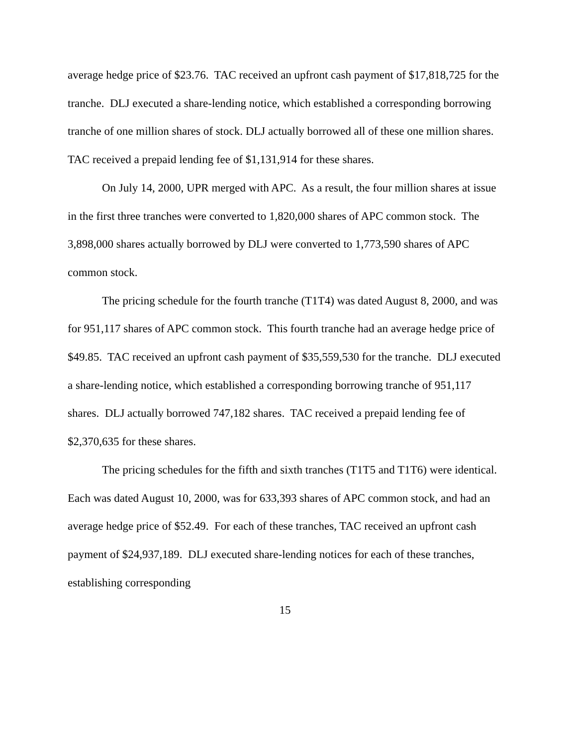average hedge price of $23.76. TAC received an upfront cash payment of $17,818,725 for the tranche. DLJ executed a share-lending notice, which established a corresponding borrowing tranche of one million shares of stock. DLJ actually borrowed all of these one million shares. TAC received a prepaid lending fee of $1,131,914 for these shares.
On July 14, 2000, UPR merged with APC. As a result, the four million shares at issue in the first three tranches were converted to 1,820,000 shares of APC common stock. The 3,898,000 shares actually borrowed by DLJ were converted to 1,773,590 shares of APC common stock.
The pricing schedule for the fourth tranche (T1T4) was dated August 8, 2000, and was for 951,117 shares of APC common stock. This fourth tranche had an average hedge price of $49.85. TAC received an upfront cash payment of $35,559,530 for the tranche. DLJ executed a share-lending notice, which established a corresponding borrowing tranche of 951,117 shares. DLJ actually borrowed 747,182 shares. TAC received a prepaid lending fee of $2,370,635 for these shares.
The pricing schedules for the fifth and sixth tranches (T1T5 and T1T6) were identical. Each was dated August 10, 2000, was for 633,393 shares of APC common stock, and had an average hedge price of $52.49. For each of these tranches, TAC received an upfront cash payment of $24,937,189. DLJ executed share-lending notices for each of these tranches, establishing corresponding
15